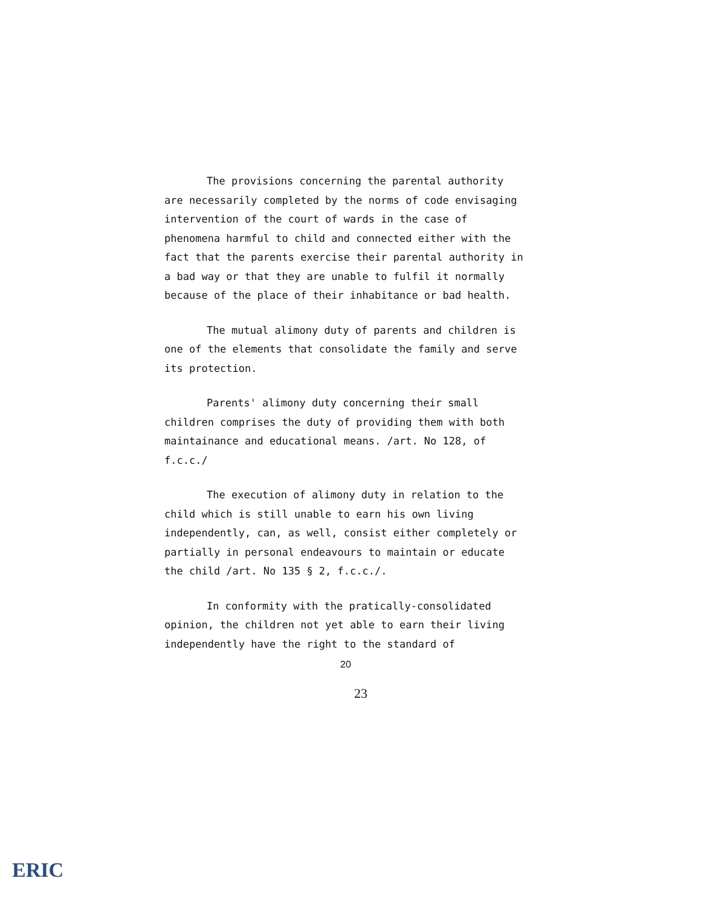The provisions concerning the parental authority are necessarily completed by the norms of code envisaging intervention of the court of wards in the case of phenomena harmful to child and connected either with the fact that the parents exercise their parental authority in a bad way or that they are unable to fulfil it normally because of the place of their inhabitance or bad health.
The mutual alimony duty of parents and children is one of the elements that consolidate the family and serve its protection.
Parents' alimony duty concerning their small children comprises the duty of providing them with both maintainance and educational means. /art. No 128, of f.c.c./
The execution of alimony duty in relation to the child which is still unable to earn his own living independently, can, as well, consist either completely or partially in personal endeavours to maintain or educate the child /art. No 135 § 2, f.c.c./.
In conformity with the pratically-consolidated opinion, the children not yet able to earn their living independently have the right to the standard of
20
23
ERIC